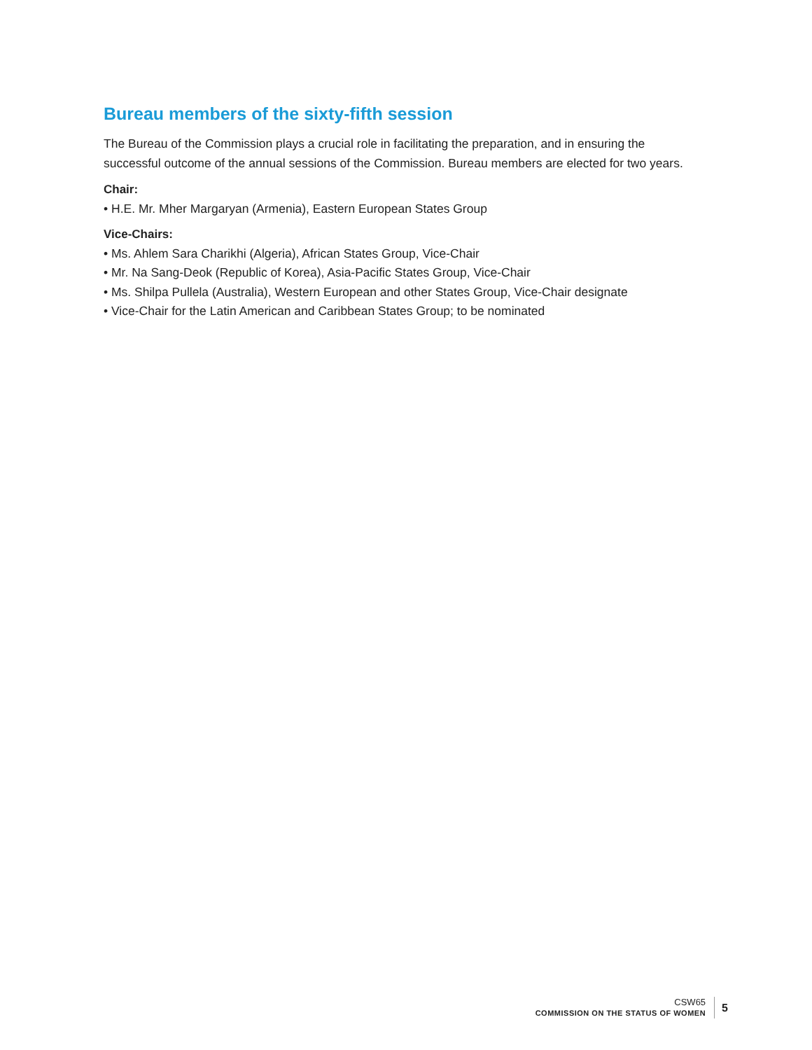Bureau members of the sixty-fifth session
The Bureau of the Commission plays a crucial role in facilitating the preparation, and in ensuring the successful outcome of the annual sessions of the Commission. Bureau members are elected for two years.
Chair:
• H.E. Mr. Mher Margaryan (Armenia), Eastern European States Group
Vice-Chairs:
• Ms. Ahlem Sara Charikhi (Algeria), African States Group, Vice-Chair
• Mr. Na Sang-Deok (Republic of Korea), Asia-Pacific States Group, Vice-Chair
• Ms. Shilpa Pullela (Australia), Western European and other States Group, Vice-Chair designate
• Vice-Chair for the Latin American and Caribbean States Group; to be nominated
CSW65
COMMISSION ON THE STATUS OF WOMEN
5